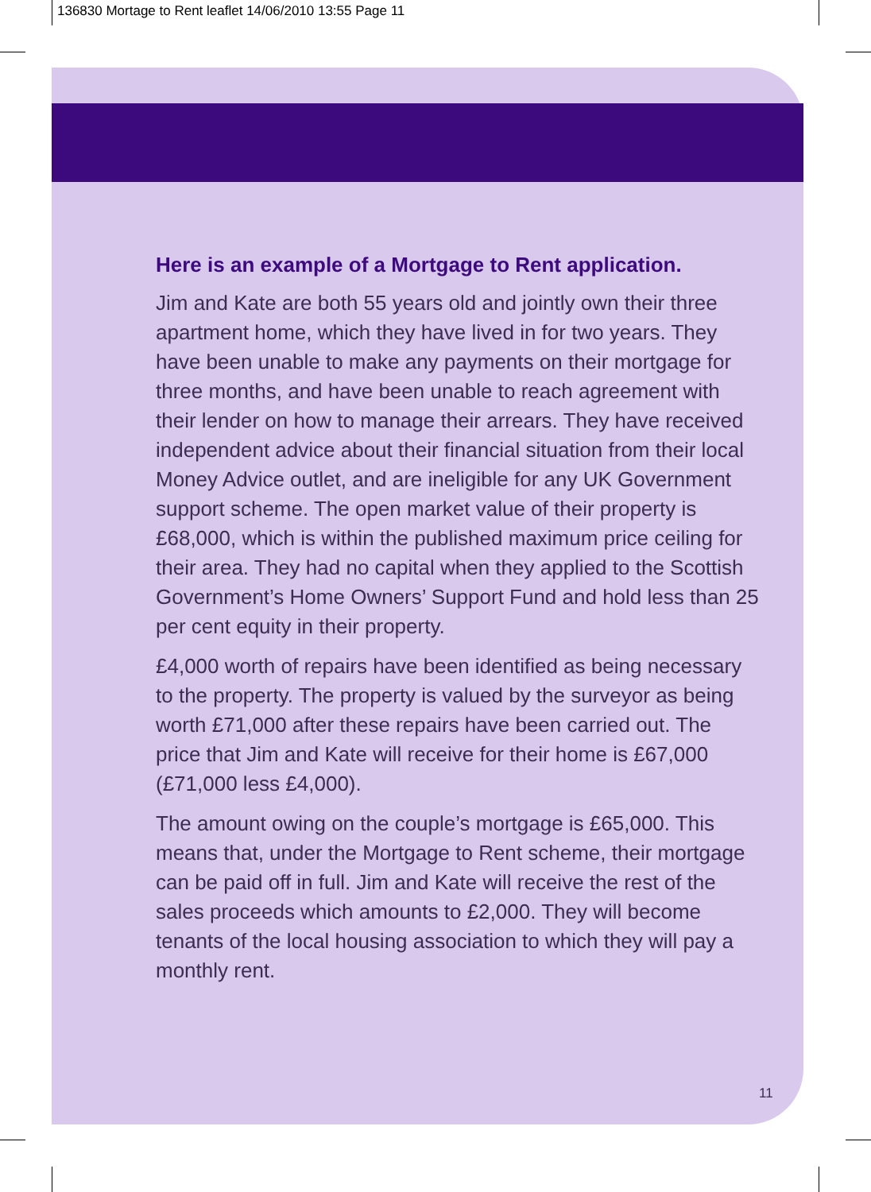136830 Mortage to Rent leaflet 14/06/2010 13:55 Page 11
Here is an example of a Mortgage to Rent application.
Jim and Kate are both 55 years old and jointly own their three apartment home, which they have lived in for two years. They have been unable to make any payments on their mortgage for three months, and have been unable to reach agreement with their lender on how to manage their arrears. They have received independent advice about their financial situation from their local Money Advice outlet, and are ineligible for any UK Government support scheme. The open market value of their property is £68,000, which is within the published maximum price ceiling for their area. They had no capital when they applied to the Scottish Government’s Home Owners’ Support Fund and hold less than 25 per cent equity in their property.
£4,000 worth of repairs have been identified as being necessary to the property. The property is valued by the surveyor as being worth £71,000 after these repairs have been carried out. The price that Jim and Kate will receive for their home is £67,000 (£71,000 less £4,000).
The amount owing on the couple’s mortgage is £65,000. This means that, under the Mortgage to Rent scheme, their mortgage can be paid off in full. Jim and Kate will receive the rest of the sales proceeds which amounts to £2,000. They will become tenants of the local housing association to which they will pay a monthly rent.
11